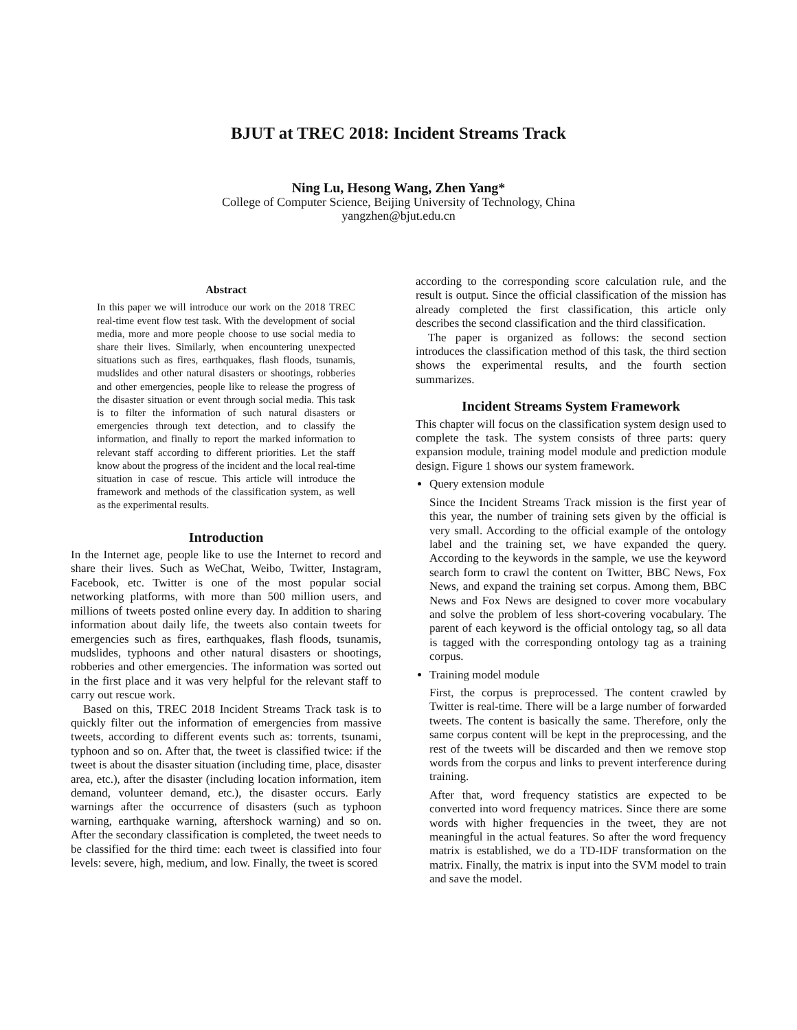BJUT at TREC 2018: Incident Streams Track
Ning Lu, Hesong Wang, Zhen Yang*
College of Computer Science, Beijing University of Technology, China
yangzhen@bjut.edu.cn
Abstract
In this paper we will introduce our work on the 2018 TREC real-time event flow test task. With the development of social media, more and more people choose to use social media to share their lives. Similarly, when encountering unexpected situations such as fires, earthquakes, flash floods, tsunamis, mudslides and other natural disasters or shootings, robberies and other emergencies, people like to release the progress of the disaster situation or event through social media. This task is to filter the information of such natural disasters or emergencies through text detection, and to classify the information, and finally to report the marked information to relevant staff according to different priorities. Let the staff know about the progress of the incident and the local real-time situation in case of rescue. This article will introduce the framework and methods of the classification system, as well as the experimental results.
Introduction
In the Internet age, people like to use the Internet to record and share their lives. Such as WeChat, Weibo, Twitter, Instagram, Facebook, etc. Twitter is one of the most popular social networking platforms, with more than 500 million users, and millions of tweets posted online every day. In addition to sharing information about daily life, the tweets also contain tweets for emergencies such as fires, earthquakes, flash floods, tsunamis, mudslides, typhoons and other natural disasters or shootings, robberies and other emergencies. The information was sorted out in the first place and it was very helpful for the relevant staff to carry out rescue work.
Based on this, TREC 2018 Incident Streams Track task is to quickly filter out the information of emergencies from massive tweets, according to different events such as: torrents, tsunami, typhoon and so on. After that, the tweet is classified twice: if the tweet is about the disaster situation (including time, place, disaster area, etc.), after the disaster (including location information, item demand, volunteer demand, etc.), the disaster occurs. Early warnings after the occurrence of disasters (such as typhoon warning, earthquake warning, aftershock warning) and so on. After the secondary classification is completed, the tweet needs to be classified for the third time: each tweet is classified into four levels: severe, high, medium, and low. Finally, the tweet is scored
according to the corresponding score calculation rule, and the result is output. Since the official classification of the mission has already completed the first classification, this article only describes the second classification and the third classification.
The paper is organized as follows: the second section introduces the classification method of this task, the third section shows the experimental results, and the fourth section summarizes.
Incident Streams System Framework
This chapter will focus on the classification system design used to complete the task. The system consists of three parts: query expansion module, training model module and prediction module design. Figure 1 shows our system framework.
Query extension module
Since the Incident Streams Track mission is the first year of this year, the number of training sets given by the official is very small. According to the official example of the ontology label and the training set, we have expanded the query. According to the keywords in the sample, we use the keyword search form to crawl the content on Twitter, BBC News, Fox News, and expand the training set corpus. Among them, BBC News and Fox News are designed to cover more vocabulary and solve the problem of less short-covering vocabulary. The parent of each keyword is the official ontology tag, so all data is tagged with the corresponding ontology tag as a training corpus.
Training model module
First, the corpus is preprocessed. The content crawled by Twitter is real-time. There will be a large number of forwarded tweets. The content is basically the same. Therefore, only the same corpus content will be kept in the preprocessing, and the rest of the tweets will be discarded and then we remove stop words from the corpus and links to prevent interference during training.
After that, word frequency statistics are expected to be converted into word frequency matrices. Since there are some words with higher frequencies in the tweet, they are not meaningful in the actual features. So after the word frequency matrix is established, we do a TD-IDF transformation on the matrix. Finally, the matrix is input into the SVM model to train and save the model.